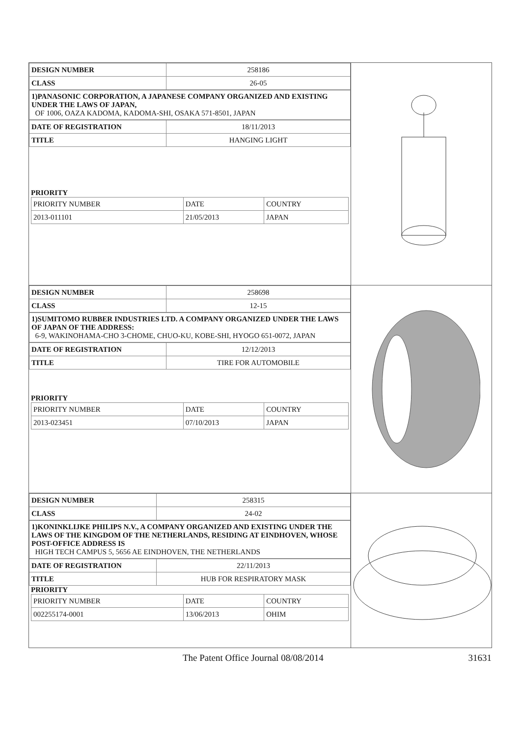| DESIGN NUMBER | 258186 |
| CLASS | 26-05 |
1)PANASONIC CORPORATION, A JAPANESE COMPANY ORGANIZED AND EXISTING UNDER THE LAWS OF JAPAN,
OF 1006, OAZA KADOMA, KADOMA-SHI, OSAKA 571-8501, JAPAN
| DATE OF REGISTRATION | 18/11/2013 |
| TITLE | HANGING LIGHT |
PRIORITY
| PRIORITY NUMBER | DATE | COUNTRY |
| 2013-011101 | 21/05/2013 | JAPAN |
| DESIGN NUMBER | 258698 |
| CLASS | 12-15 |
1)SUMITOMO RUBBER INDUSTRIES LTD. A COMPANY ORGANIZED UNDER THE LAWS OF JAPAN OF THE ADDRESS:
6-9, WAKINOHAMA-CHO 3-CHOME, CHUO-KU, KOBE-SHI, HYOGO 651-0072, JAPAN
| DATE OF REGISTRATION | 12/12/2013 |
| TITLE | TIRE FOR AUTOMOBILE |
PRIORITY
| PRIORITY NUMBER | DATE | COUNTRY |
| 2013-023451 | 07/10/2013 | JAPAN |
| DESIGN NUMBER | 258315 |
| CLASS | 24-02 |
1)KONINKLIJKE PHILIPS N.V., A COMPANY ORGANIZED AND EXISTING UNDER THE LAWS OF THE KINGDOM OF THE NETHERLANDS, RESIDING AT EINDHOVEN, WHOSE POST-OFFICE ADDRESS IS
HIGH TECH CAMPUS 5, 5656 AE EINDHOVEN, THE NETHERLANDS
| DATE OF REGISTRATION | 22/11/2013 |
| TITLE | HUB FOR RESPIRATORY MASK |
PRIORITY
| PRIORITY NUMBER | DATE | COUNTRY |
| 002255174-0001 | 13/06/2013 | OHIM |
The Patent Office Journal 08/08/2014 31631